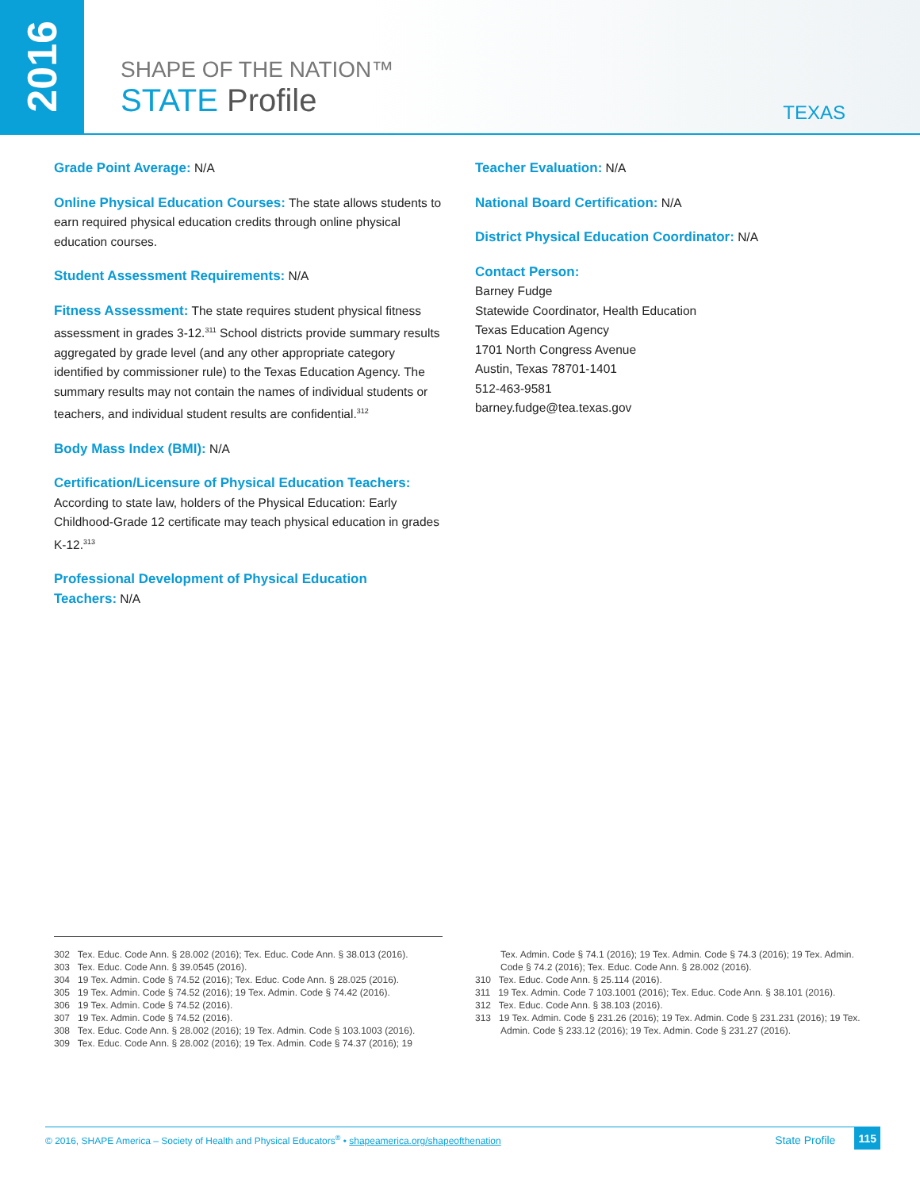2016
SHAPE OF THE NATION™
STATE Profile
TEXAS
Grade Point Average: N/A
Online Physical Education Courses: The state allows students to earn required physical education credits through online physical education courses.
Student Assessment Requirements: N/A
Fitness Assessment: The state requires student physical fitness assessment in grades 3-12.<sup>311</sup> School districts provide summary results aggregated by grade level (and any other appropriate category identified by commissioner rule) to the Texas Education Agency. The summary results may not contain the names of individual students or teachers, and individual student results are confidential.<sup>312</sup>
Body Mass Index (BMI): N/A
Certification/Licensure of Physical Education Teachers:
According to state law, holders of the Physical Education: Early Childhood-Grade 12 certificate may teach physical education in grades K-12.<sup>313</sup>
Professional Development of Physical Education
Teachers: N/A
Teacher Evaluation: N/A
National Board Certification: N/A
District Physical Education Coordinator: N/A
Contact Person:
Barney Fudge
Statewide Coordinator, Health Education
Texas Education Agency
1701 North Congress Avenue
Austin, Texas 78701-1401
512-463-9581
barney.fudge@tea.texas.gov
302 Tex. Educ. Code Ann. § 28.002 (2016); Tex. Educ. Code Ann. § 38.013 (2016).
303 Tex. Educ. Code Ann. § 39.0545 (2016).
304 19 Tex. Admin. Code § 74.52 (2016); Tex. Educ. Code Ann. § 28.025 (2016).
305 19 Tex. Admin. Code § 74.52 (2016); 19 Tex. Admin. Code § 74.42 (2016).
306 19 Tex. Admin. Code § 74.52 (2016).
307 19 Tex. Admin. Code § 74.52 (2016).
308 Tex. Educ. Code Ann. § 28.002 (2016); 19 Tex. Admin. Code § 103.1003 (2016).
309 Tex. Educ. Code Ann. § 28.002 (2016); 19 Tex. Admin. Code § 74.37 (2016); 19
Tex. Admin. Code § 74.1 (2016); 19 Tex. Admin. Code § 74.3 (2016); 19 Tex. Admin. Code § 74.2 (2016); Tex. Educ. Code Ann. § 28.002 (2016).
310 Tex. Educ. Code Ann. § 25.114 (2016).
311 19 Tex. Admin. Code 7 103.1001 (2016); Tex. Educ. Code Ann. § 38.101 (2016).
312 Tex. Educ. Code Ann. § 38.103 (2016).
313 19 Tex. Admin. Code § 231.26 (2016); 19 Tex. Admin. Code § 231.231 (2016); 19 Tex. Admin. Code § 233.12 (2016); 19 Tex. Admin. Code § 231.27 (2016).
© 2016, SHAPE America – Society of Health and Physical Educators<sup>®</sup> • shapeamerica.org/shapeofthenation State Profile 115